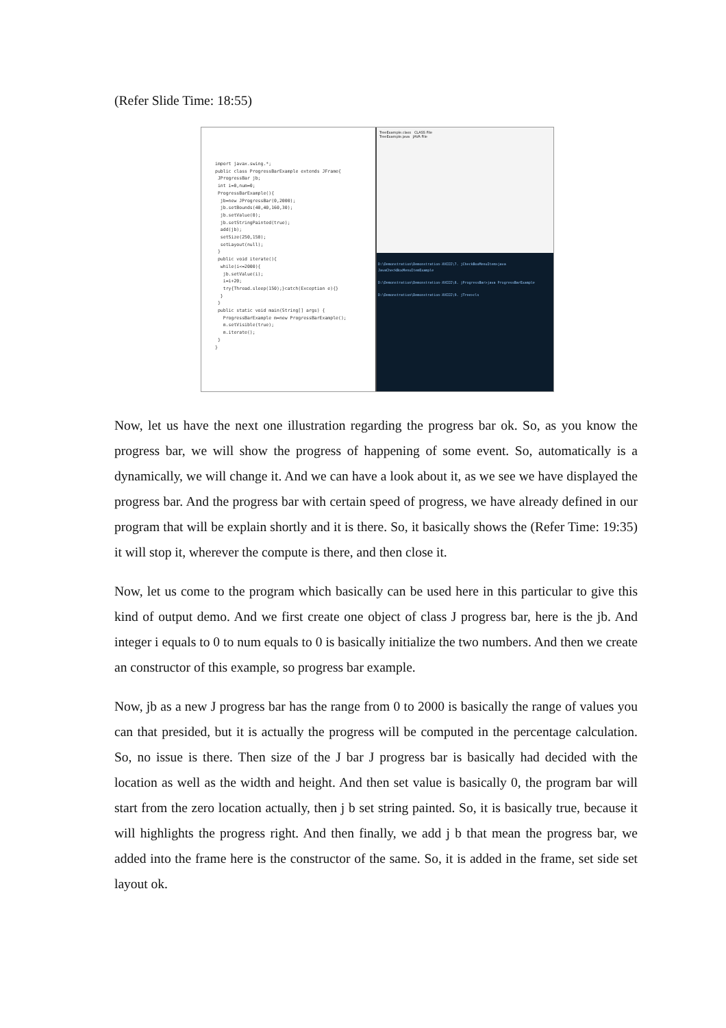(Refer Slide Time: 18:55)
import javax.swing.*; public class ProgressBarExample extends JFrame{ JProgressBar jb; int i=0,num=0; ProgressBarExample(){ jb=new JProgressBar(0,2000); jb.setBounds(40,40,160,30); jb.setValue(0); jb.setStringPainted(true); add(jb); setSize(250,150); setLayout(null); } public void iterate(){ while(i<=2000){ jb.setValue(i); i=i+20; try{Thread.sleep(150);}catch(Exception e){} } } public static void main(String[] args) { ProgressBarExample m=new ProgressBarExample(); m.setVisible(true); m.iterate(); } }
TreeExample.class CLASS File
TreeExample.java JAVA File
D:\Demonstration\Demonstration-XVIII\7. jCheckBoxMenuItem>java JavaCheckBoxMenuItemExample
D:\Demonstration\Demonstration-XVIII\8. jProgressBar>java ProgressBarExample
D:\Demonstration\Demonstration-XVIII\9. jTree>cls
Now, let us have the next one illustration regarding the progress bar ok. So, as you know the progress bar, we will show the progress of happening of some event. So, automatically is a dynamically, we will change it. And we can have a look about it, as we see we have displayed the progress bar. And the progress bar with certain speed of progress, we have already defined in our program that will be explain shortly and it is there. So, it basically shows the (Refer Time: 19:35) it will stop it, wherever the compute is there, and then close it.
Now, let us come to the program which basically can be used here in this particular to give this kind of output demo. And we first create one object of class J progress bar, here is the jb. And integer i equals to 0 to num equals to 0 is basically initialize the two numbers. And then we create an constructor of this example, so progress bar example.
Now, jb as a new J progress bar has the range from 0 to 2000 is basically the range of values you can that presided, but it is actually the progress will be computed in the percentage calculation. So, no issue is there. Then size of the J bar J progress bar is basically had decided with the location as well as the width and height. And then set value is basically 0, the program bar will start from the zero location actually, then j b set string painted. So, it is basically true, because it will highlights the progress right. And then finally, we add j b that mean the progress bar, we added into the frame here is the constructor of the same. So, it is added in the frame, set side set layout ok.